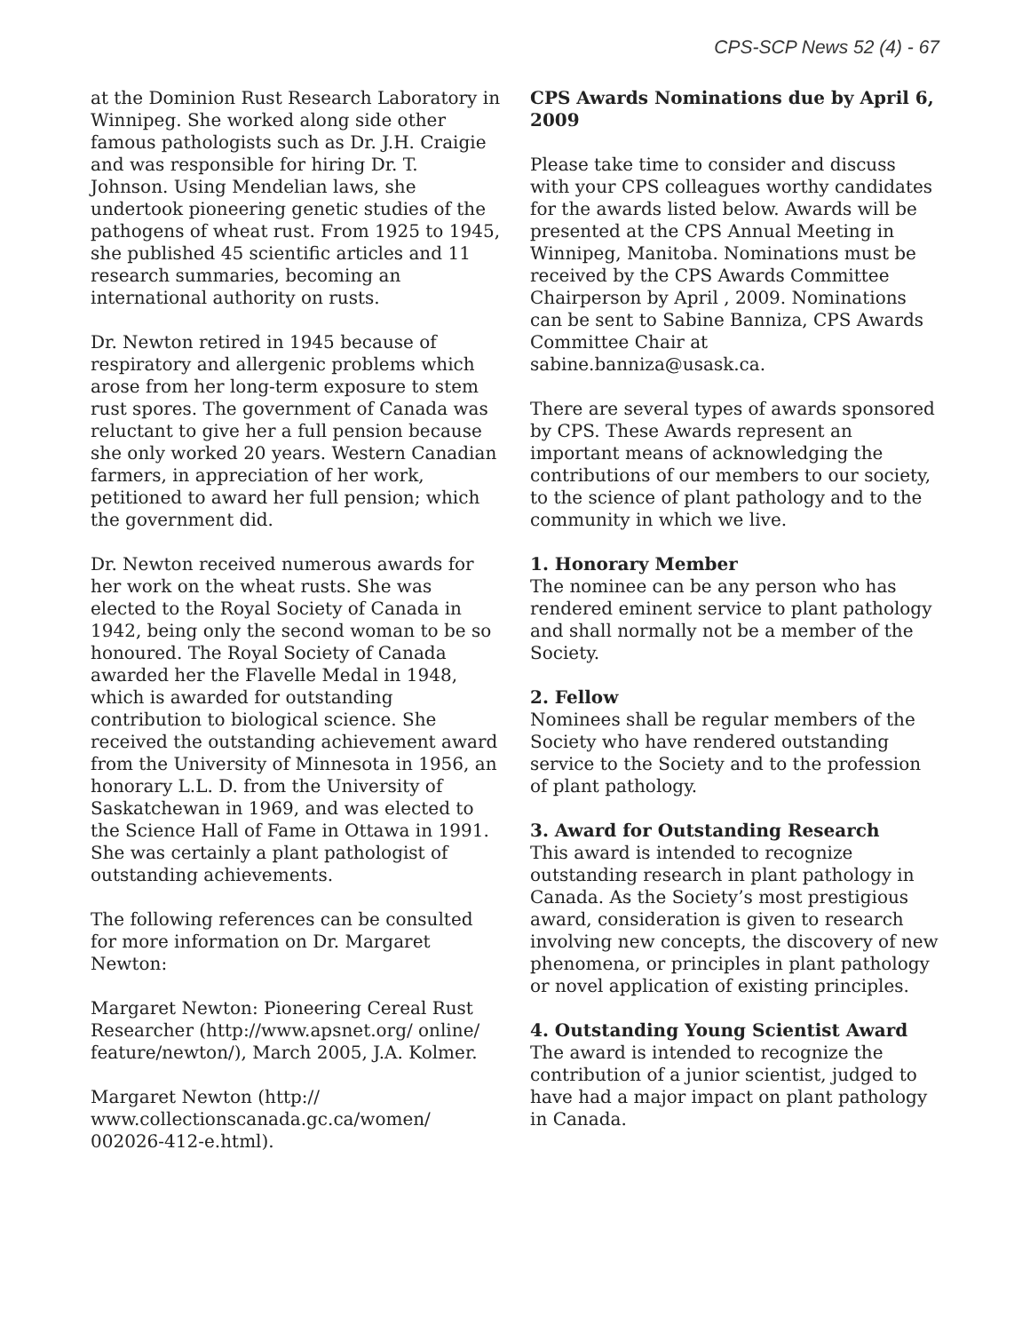CPS-SCP News 52 (4) - 67
at the Dominion Rust Research Laboratory in Winnipeg. She worked along side other famous pathologists such as Dr. J.H. Craigie and was responsible for hiring Dr. T. Johnson. Using Mendelian laws, she undertook pioneering genetic studies of the pathogens of wheat rust. From 1925 to 1945, she published 45 scientific articles and 11 research summaries, becoming an international authority on rusts.
Dr. Newton retired in 1945 because of respiratory and allergenic problems which arose from her long-term exposure to stem rust spores. The government of Canada was reluctant to give her a full pension because she only worked 20 years. Western Canadian farmers, in appreciation of her work, petitioned to award her full pension; which the government did.
Dr. Newton received numerous awards for her work on the wheat rusts. She was elected to the Royal Society of Canada in 1942, being only the second woman to be so honoured. The Royal Society of Canada awarded her the Flavelle Medal in 1948, which is awarded for outstanding contribution to biological science. She received the outstanding achievement award from the University of Minnesota in 1956, an honorary L.L. D. from the University of Saskatchewan in 1969, and was elected to the Science Hall of Fame in Ottawa in 1991. She was certainly a plant pathologist of outstanding achievements.
The following references can be consulted for more information on Dr. Margaret Newton:
Margaret Newton: Pioneering Cereal Rust Researcher (http://www.apsnet.org/ online/ feature/newton/), March 2005, J.A. Kolmer.
Margaret Newton (http:// www.collectionscanada.gc.ca/women/ 002026-412-e.html).
CPS Awards Nominations due by April 6, 2009
Please take time to consider and discuss with your CPS colleagues worthy candidates for the awards listed below. Awards will be presented at the CPS Annual Meeting in Winnipeg, Manitoba. Nominations must be received by the CPS Awards Committee Chairperson by April , 2009. Nominations can be sent to Sabine Banniza, CPS Awards Committee Chair at sabine.banniza@usask.ca.
There are several types of awards sponsored by CPS. These Awards represent an important means of acknowledging the contributions of our members to our society, to the science of plant pathology and to the community in which we live.
1. Honorary Member
The nominee can be any person who has rendered eminent service to plant pathology and shall normally not be a member of the Society.
2. Fellow
Nominees shall be regular members of the Society who have rendered outstanding service to the Society and to the profession of plant pathology.
3. Award for Outstanding Research
This award is intended to recognize outstanding research in plant pathology in Canada. As the Society’s most prestigious award, consideration is given to research involving new concepts, the discovery of new phenomena, or principles in plant pathology or novel application of existing principles.
4. Outstanding Young Scientist Award
The award is intended to recognize the contribution of a junior scientist, judged to have had a major impact on plant pathology in Canada.